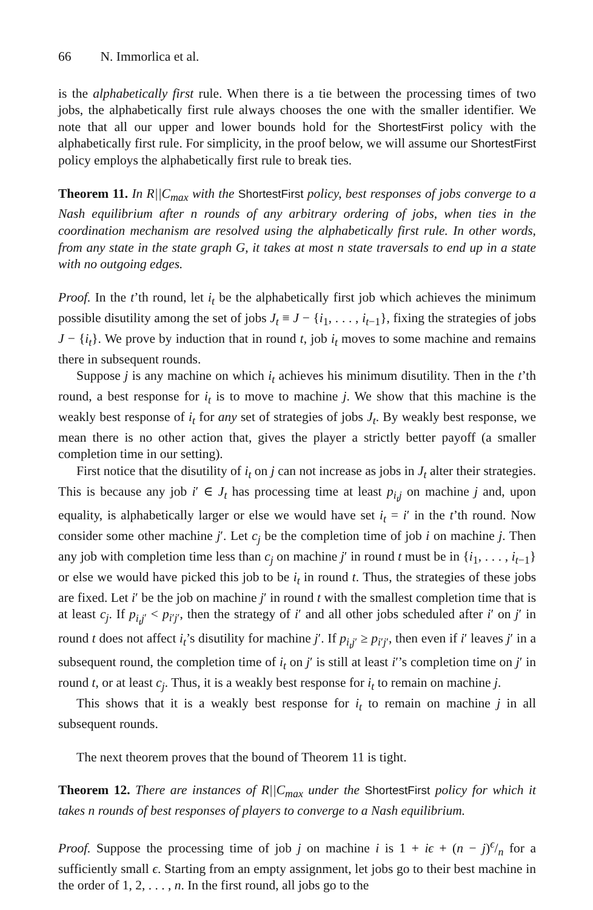66 N. Immorlica et al.
is the alphabetically first rule. When there is a tie between the processing times of two jobs, the alphabetically first rule always chooses the one with the smaller identifier. We note that all our upper and lower bounds hold for the ShortestFirst policy with the alphabetically first rule. For simplicity, in the proof below, we will assume our ShortestFirst policy employs the alphabetically first rule to break ties.
Theorem 11. In R||C<sub>max</sub> with the ShortestFirst policy, best responses of jobs converge to a Nash equilibrium after n rounds of any arbitrary ordering of jobs, when ties in the coordination mechanism are resolved using the alphabetically first rule. In other words, from any state in the state graph G, it takes at most n state traversals to end up in a state with no outgoing edges.
Proof. In the t’th round, let i<sub>t</sub> be the alphabetically first job which achieves the minimum possible disutility among the set of jobs J<sub>t</sub> ≡ J − {i<sub>1</sub>, . . . , i<sub>t−1</sub>}, fixing the strategies of jobs J − {i<sub>t</sub>}. We prove by induction that in round t, job i<sub>t</sub> moves to some machine and remains there in subsequent rounds.
Suppose j is any machine on which i<sub>t</sub> achieves his minimum disutility. Then in the t’th round, a best response for i<sub>t</sub> is to move to machine j. We show that this machine is the weakly best response of i<sub>t</sub> for any set of strategies of jobs J<sub>t</sub>. By weakly best response, we mean there is no other action that, gives the player a strictly better payoff (a smaller completion time in our setting).
First notice that the disutility of i<sub>t</sub> on j can not increase as jobs in J<sub>t</sub> alter their strategies. This is because any job i′ ∈ J<sub>t</sub> has processing time at least p<sub>i<sub>t</sub>j</sub> on machine j and, upon equality, is alphabetically larger or else we would have set i<sub>t</sub> = i′ in the t’th round. Now consider some other machine j′. Let c<sub>j</sub> be the completion time of job i on machine j. Then any job with completion time less than c<sub>j</sub> on machine j′ in round t must be in {i<sub>1</sub>, . . . , i<sub>t−1</sub>} or else we would have picked this job to be i<sub>t</sub> in round t. Thus, the strategies of these jobs are fixed. Let i′ be the job on machine j′ in round t with the smallest completion time that is at least c<sub>j</sub>. If p<sub>i<sub>t</sub>j′</sub> < p<sub>i′j′</sub>, then the strategy of i′ and all other jobs scheduled after i′ on j′ in round t does not affect i<sub>t</sub>’s disutility for machine j′. If p<sub>i<sub>t</sub>j′</sub> ≥ p<sub>i′j′</sub>, then even if i′ leaves j′ in a subsequent round, the completion time of i<sub>t</sub> on j′ is still at least i′’s completion time on j′ in round t, or at least c<sub>j</sub>. Thus, it is a weakly best response for i<sub>t</sub> to remain on machine j.
This shows that it is a weakly best response for i<sub>t</sub> to remain on machine j in all subsequent rounds.
The next theorem proves that the bound of Theorem 11 is tight.
Theorem 12. There are instances of R||C<sub>max</sub> under the ShortestFirst policy for which it takes n rounds of best responses of players to converge to a Nash equilibrium.
Proof. Suppose the processing time of job j on machine i is 1 + iϵ + (n − j)ϵ/n for a sufficiently small ϵ. Starting from an empty assignment, let jobs go to their best machine in the order of 1, 2, . . . , n. In the first round, all jobs go to the